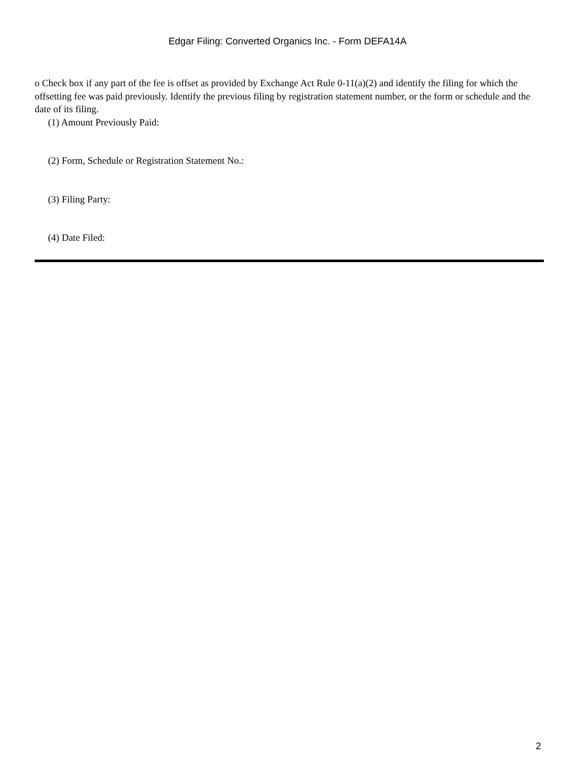Edgar Filing: Converted Organics Inc. - Form DEFA14A
o Check box if any part of the fee is offset as provided by Exchange Act Rule 0-11(a)(2) and identify the filing for which the offsetting fee was paid previously. Identify the previous filing by registration statement number, or the form or schedule and the date of its filing.
(1) Amount Previously Paid:
(2) Form, Schedule or Registration Statement No.:
(3) Filing Party:
(4) Date Filed:
2